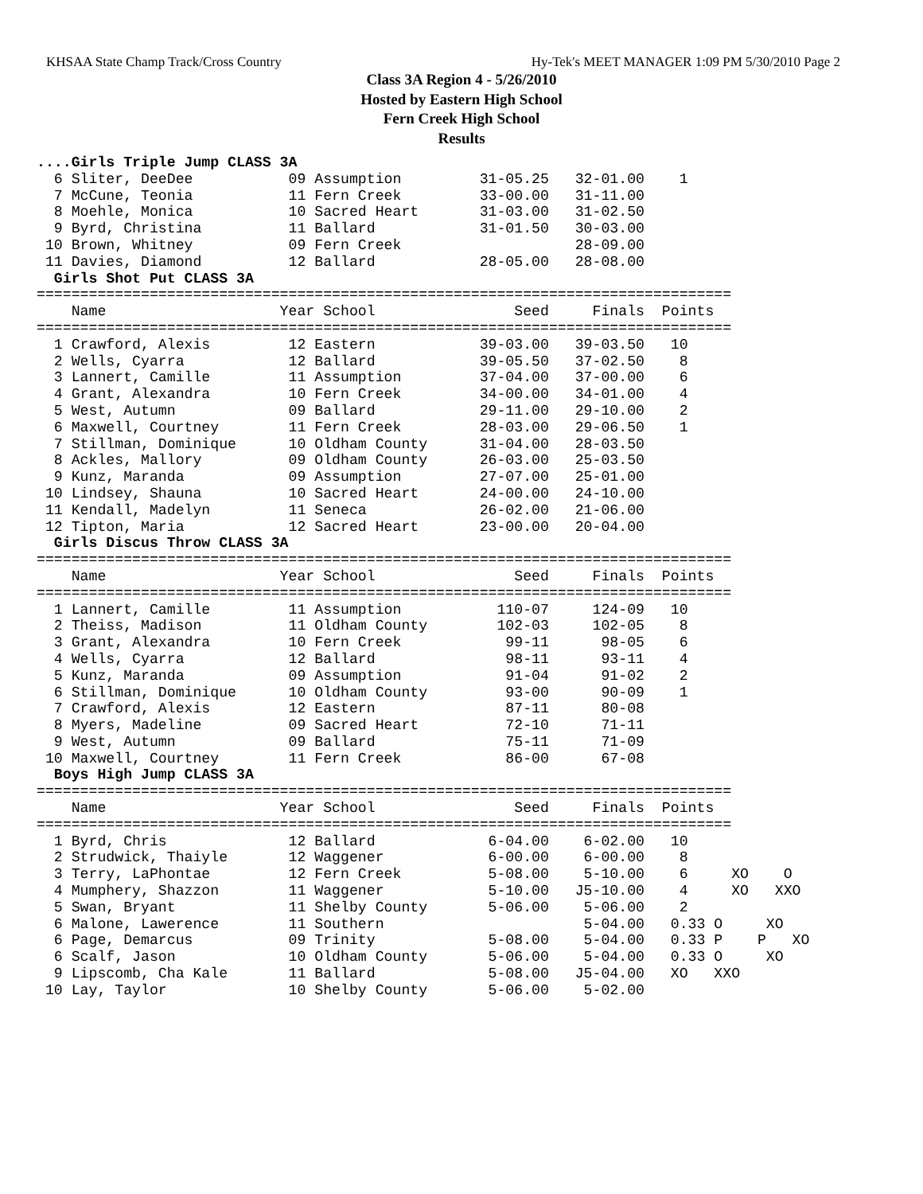KHSAA State Champ Track/Cross Country Hy-Tek's MEET MANAGER 1:09 PM 5/30/2010 Page 2
Class 3A Region 4 - 5/26/2010
Hosted by Eastern High School
Fern Creek High School
Results
....Girls Triple Jump CLASS 3A
  6 Sliter, DeeDee           09 Assumption         31-05.25   32-01.00    1
  7 McCune, Teonia           11 Fern Creek         33-00.00   31-11.00
  8 Moehle, Monica           10 Sacred Heart       31-03.00   31-02.50
  9 Byrd, Christina          11 Ballard            31-01.50   30-03.00
 10 Brown, Whitney           09 Fern Creek                    28-09.00
 11 Davies, Diamond          12 Ballard            28-05.00   28-08.00
  Girls Shot Put CLASS 3A
================================================================================
    Name                    Year School                Seed     Finals  Points
================================================================================
  1 Crawford, Alexis         12 Eastern            39-03.00   39-03.50   10
  2 Wells, Cyarra            12 Ballard            39-05.50   37-02.50    8
  3 Lannert, Camille         11 Assumption         37-04.00   37-00.00    6
  4 Grant, Alexandra         10 Fern Creek         34-00.00   34-01.00    4
  5 West, Autumn             09 Ballard            29-11.00   29-10.00    2
  6 Maxwell, Courtney        11 Fern Creek         28-03.00   29-06.50    1
  7 Stillman, Dominique      10 Oldham County      31-04.00   28-03.50
  8 Ackles, Mallory          09 Oldham County      26-03.00   25-03.50
  9 Kunz, Maranda            09 Assumption         27-07.00   25-01.00
 10 Lindsey, Shauna          10 Sacred Heart       24-00.00   24-10.00
 11 Kendall, Madelyn         11 Seneca             26-02.00   21-06.00
 12 Tipton, Maria            12 Sacred Heart       23-00.00   20-04.00
  Girls Discus Throw CLASS 3A
================================================================================
    Name                    Year School                Seed     Finals  Points
================================================================================
  1 Lannert, Camille         11 Assumption           110-07     124-09   10
  2 Theiss, Madison          11 Oldham County        102-03     102-05    8
  3 Grant, Alexandra         10 Fern Creek            99-11      98-05    6
  4 Wells, Cyarra            12 Ballard               98-11      93-11    4
  5 Kunz, Maranda            09 Assumption            91-04      91-02    2
  6 Stillman, Dominique      10 Oldham County         93-00      90-09    1
  7 Crawford, Alexis         12 Eastern               87-11      80-08
  8 Myers, Madeline          09 Sacred Heart          72-10      71-11
  9 West, Autumn             09 Ballard               75-11      71-09
 10 Maxwell, Courtney        11 Fern Creek            86-00      67-08
  Boys High Jump CLASS 3A
================================================================================
    Name                    Year School                Seed     Finals  Points
================================================================================
  1 Byrd, Chris              12 Ballard             6-04.00    6-02.00   10
  2 Strudwick, Thaiyle       12 Waggener            6-00.00    6-00.00    8
  3 Terry, LaPhontae         12 Fern Creek          5-08.00    5-10.00    6     XO    O
  4 Mumphery, Shazzon        11 Waggener            5-10.00   J5-10.00    4     XO   XXO
  5 Swan, Bryant             11 Shelby County       5-06.00    5-06.00    2
  6 Malone, Lawerence        11 Southern                       5-04.00   0.33 O     XO
  6 Page, Demarcus           09 Trinity             5-08.00    5-04.00   0.33 P    P   XO
  6 Scalf, Jason             10 Oldham County       5-06.00    5-04.00   0.33 O     XO
  9 Lipscomb, Cha Kale       11 Ballard             5-08.00   J5-04.00   XO   XXO
 10 Lay, Taylor              10 Shelby County       5-06.00    5-02.00